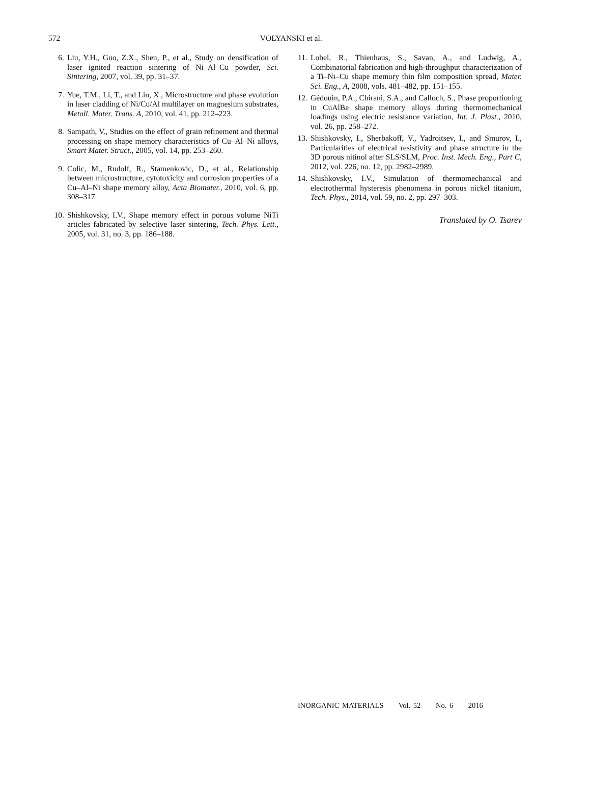572
VOLYANSKI et al.
6. Liu, Y.H., Guo, Z.X., Shen, P., et al., Study on densification of laser ignited reaction sintering of Ni–Al–Cu powder, Sci. Sintering, 2007, vol. 39, pp. 31–37.
7. Yue, T.M., Li, T., and Lin, X., Microstructure and phase evolution in laser cladding of Ni/Cu/Al multilayer on magnesium substrates, Metall. Mater. Trans. A, 2010, vol. 41, pp. 212–223.
8. Sampath, V., Studies on the effect of grain refinement and thermal processing on shape memory characteristics of Cu–Al–Ni alloys, Smart Mater. Struct., 2005, vol. 14, pp. 253–260.
9. Colic, M., Rudolf, R., Stamenkovic, D., et al., Relationship between microstructure, cytotoxicity and corrosion properties of a Cu–Al–Ni shape memory alloy, Acta Biomater., 2010, vol. 6, pp. 308–317.
10. Shishkovsky, I.V., Shape memory effect in porous volume NiTi articles fabricated by selective laser sintering, Tech. Phys. Lett., 2005, vol. 31, no. 3, pp. 186–188.
11. Lobel, R., Thienhaus, S., Savan, A., and Ludwig, A., Combinatorial fabrication and high-throughput characterization of a Ti–Ni–Cu shape memory thin film composition spread, Mater. Sci. Eng., A, 2008, vols. 481–482, pp. 151–155.
12. Gédouin, P.A., Chirani, S.A., and Calloch, S., Phase proportioning in CuAlBe shape memory alloys during thermomechanical loadings using electric resistance variation, Int. J. Plast., 2010, vol. 26, pp. 258–272.
13. Shishkovsky, I., Sherbakoff, V., Yadroitsev, I., and Smurov, I., Particularities of electrical resistivity and phase structure in the 3D porous nitinol after SLS/SLM, Proc. Inst. Mech. Eng., Part C, 2012, vol. 226, no. 12, pp. 2982–2989.
14. Shishkovsky, I.V., Simulation of thermomechanical and electrothermal hysteresis phenomena in porous nickel titanium, Tech. Phys., 2014, vol. 59, no. 2, pp. 297–303.
Translated by O. Tsarev
INORGANIC MATERIALS Vol. 52 No. 6 2016